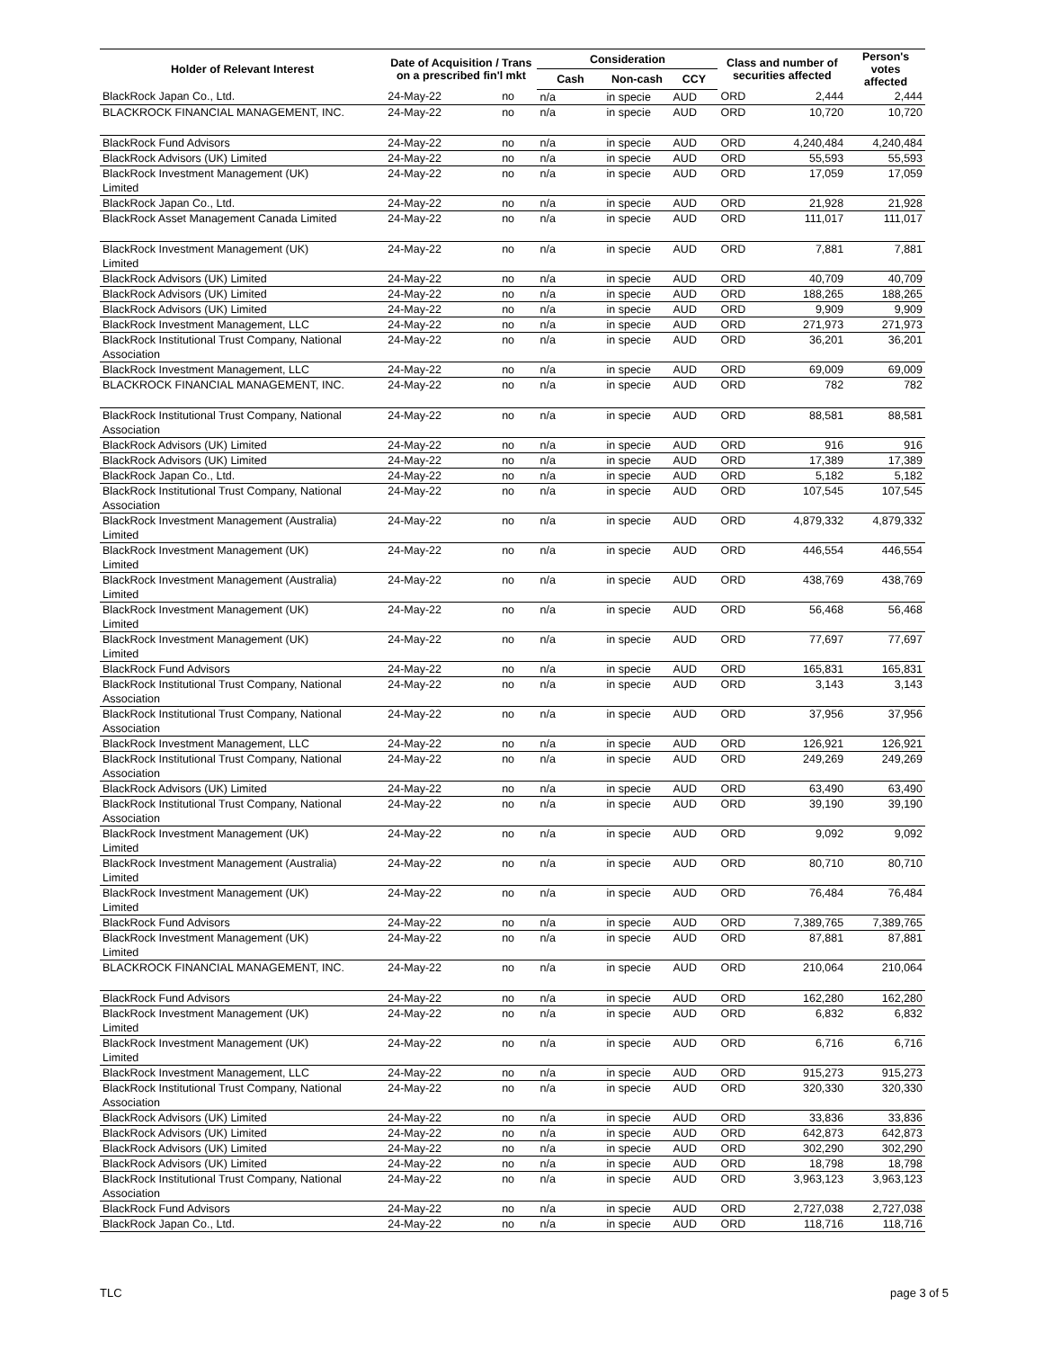| Holder of Relevant Interest | Date of Acquisition / Trans on a prescribed fin'l mkt | | Consideration | | | Class and number of securities affected | | Person's votes affected |
| --- | --- | --- | --- | --- | --- | --- | --- | --- |
| | | | Cash | Non-cash | CCY | | | |
| BlackRock Japan Co., Ltd. | 24-May-22 | no | n/a | in specie | AUD | ORD | 2,444 | 2,444 |
| BLACKROCK FINANCIAL MANAGEMENT, INC. | 24-May-22 | no | n/a | in specie | AUD | ORD | 10,720 | 10,720 |
| BlackRock Fund Advisors | 24-May-22 | no | n/a | in specie | AUD | ORD | 4,240,484 | 4,240,484 |
| BlackRock Advisors (UK) Limited | 24-May-22 | no | n/a | in specie | AUD | ORD | 55,593 | 55,593 |
| BlackRock Investment Management (UK) Limited | 24-May-22 | no | n/a | in specie | AUD | ORD | 17,059 | 17,059 |
| BlackRock Japan Co., Ltd. | 24-May-22 | no | n/a | in specie | AUD | ORD | 21,928 | 21,928 |
| BlackRock Asset Management Canada Limited | 24-May-22 | no | n/a | in specie | AUD | ORD | 111,017 | 111,017 |
| BlackRock Investment Management (UK) Limited | 24-May-22 | no | n/a | in specie | AUD | ORD | 7,881 | 7,881 |
| BlackRock Advisors (UK) Limited | 24-May-22 | no | n/a | in specie | AUD | ORD | 40,709 | 40,709 |
| BlackRock Advisors (UK) Limited | 24-May-22 | no | n/a | in specie | AUD | ORD | 188,265 | 188,265 |
| BlackRock Advisors (UK) Limited | 24-May-22 | no | n/a | in specie | AUD | ORD | 9,909 | 9,909 |
| BlackRock Investment Management, LLC | 24-May-22 | no | n/a | in specie | AUD | ORD | 271,973 | 271,973 |
| BlackRock Institutional Trust Company, National Association | 24-May-22 | no | n/a | in specie | AUD | ORD | 36,201 | 36,201 |
| BlackRock Investment Management, LLC | 24-May-22 | no | n/a | in specie | AUD | ORD | 69,009 | 69,009 |
| BLACKROCK FINANCIAL MANAGEMENT, INC. | 24-May-22 | no | n/a | in specie | AUD | ORD | 782 | 782 |
| BlackRock Institutional Trust Company, National Association | 24-May-22 | no | n/a | in specie | AUD | ORD | 88,581 | 88,581 |
| BlackRock Advisors (UK) Limited | 24-May-22 | no | n/a | in specie | AUD | ORD | 916 | 916 |
| BlackRock Advisors (UK) Limited | 24-May-22 | no | n/a | in specie | AUD | ORD | 17,389 | 17,389 |
| BlackRock Japan Co., Ltd. | 24-May-22 | no | n/a | in specie | AUD | ORD | 5,182 | 5,182 |
| BlackRock Institutional Trust Company, National Association | 24-May-22 | no | n/a | in specie | AUD | ORD | 107,545 | 107,545 |
| BlackRock Investment Management (Australia) Limited | 24-May-22 | no | n/a | in specie | AUD | ORD | 4,879,332 | 4,879,332 |
| BlackRock Investment Management (UK) Limited | 24-May-22 | no | n/a | in specie | AUD | ORD | 446,554 | 446,554 |
| BlackRock Investment Management (Australia) Limited | 24-May-22 | no | n/a | in specie | AUD | ORD | 438,769 | 438,769 |
| BlackRock Investment Management (UK) Limited | 24-May-22 | no | n/a | in specie | AUD | ORD | 56,468 | 56,468 |
| BlackRock Investment Management (UK) Limited | 24-May-22 | no | n/a | in specie | AUD | ORD | 77,697 | 77,697 |
| BlackRock Fund Advisors | 24-May-22 | no | n/a | in specie | AUD | ORD | 165,831 | 165,831 |
| BlackRock Institutional Trust Company, National Association | 24-May-22 | no | n/a | in specie | AUD | ORD | 3,143 | 3,143 |
| BlackRock Institutional Trust Company, National Association | 24-May-22 | no | n/a | in specie | AUD | ORD | 37,956 | 37,956 |
| BlackRock Investment Management, LLC | 24-May-22 | no | n/a | in specie | AUD | ORD | 126,921 | 126,921 |
| BlackRock Institutional Trust Company, National Association | 24-May-22 | no | n/a | in specie | AUD | ORD | 249,269 | 249,269 |
| BlackRock Advisors (UK) Limited | 24-May-22 | no | n/a | in specie | AUD | ORD | 63,490 | 63,490 |
| BlackRock Institutional Trust Company, National Association | 24-May-22 | no | n/a | in specie | AUD | ORD | 39,190 | 39,190 |
| BlackRock Investment Management (UK) Limited | 24-May-22 | no | n/a | in specie | AUD | ORD | 9,092 | 9,092 |
| BlackRock Investment Management (Australia) Limited | 24-May-22 | no | n/a | in specie | AUD | ORD | 80,710 | 80,710 |
| BlackRock Investment Management (UK) Limited | 24-May-22 | no | n/a | in specie | AUD | ORD | 76,484 | 76,484 |
| BlackRock Fund Advisors | 24-May-22 | no | n/a | in specie | AUD | ORD | 7,389,765 | 7,389,765 |
| BlackRock Investment Management (UK) Limited | 24-May-22 | no | n/a | in specie | AUD | ORD | 87,881 | 87,881 |
| BLACKROCK FINANCIAL MANAGEMENT, INC. | 24-May-22 | no | n/a | in specie | AUD | ORD | 210,064 | 210,064 |
| BlackRock Fund Advisors | 24-May-22 | no | n/a | in specie | AUD | ORD | 162,280 | 162,280 |
| BlackRock Investment Management (UK) Limited | 24-May-22 | no | n/a | in specie | AUD | ORD | 6,832 | 6,832 |
| BlackRock Investment Management (UK) Limited | 24-May-22 | no | n/a | in specie | AUD | ORD | 6,716 | 6,716 |
| BlackRock Investment Management, LLC | 24-May-22 | no | n/a | in specie | AUD | ORD | 915,273 | 915,273 |
| BlackRock Institutional Trust Company, National Association | 24-May-22 | no | n/a | in specie | AUD | ORD | 320,330 | 320,330 |
| BlackRock Advisors (UK) Limited | 24-May-22 | no | n/a | in specie | AUD | ORD | 33,836 | 33,836 |
| BlackRock Advisors (UK) Limited | 24-May-22 | no | n/a | in specie | AUD | ORD | 642,873 | 642,873 |
| BlackRock Advisors (UK) Limited | 24-May-22 | no | n/a | in specie | AUD | ORD | 302,290 | 302,290 |
| BlackRock Advisors (UK) Limited | 24-May-22 | no | n/a | in specie | AUD | ORD | 18,798 | 18,798 |
| BlackRock Institutional Trust Company, National Association | 24-May-22 | no | n/a | in specie | AUD | ORD | 3,963,123 | 3,963,123 |
| BlackRock Fund Advisors | 24-May-22 | no | n/a | in specie | AUD | ORD | 2,727,038 | 2,727,038 |
| BlackRock Japan Co., Ltd. | 24-May-22 | no | n/a | in specie | AUD | ORD | 118,716 | 118,716 |
TLC page 3 of 5